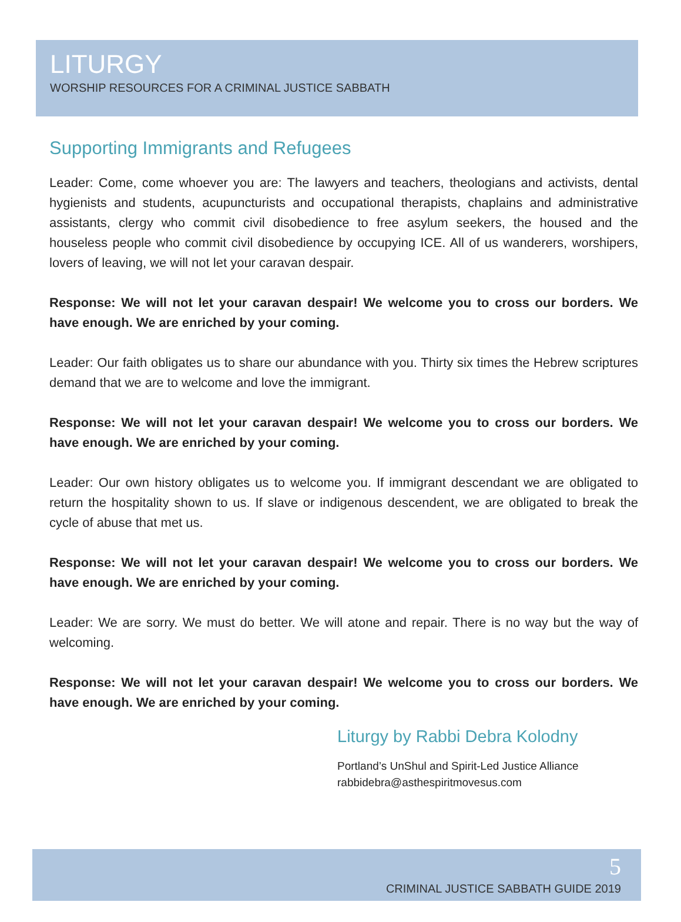LITURGY
WORSHIP RESOURCES FOR A CRIMINAL JUSTICE SABBATH
Supporting Immigrants and Refugees
Leader: Come, come whoever you are: The lawyers and teachers, theologians and activists, dental hygienists and students, acupuncturists and occupational therapists, chaplains and administrative assistants, clergy who commit civil disobedience to free asylum seekers, the housed and the houseless people who commit civil disobedience by occupying ICE. All of us wanderers, worshipers, lovers of leaving, we will not let your caravan despair.
Response: We will not let your caravan despair! We welcome you to cross our borders. We have enough. We are enriched by your coming.
Leader: Our faith obligates us to share our abundance with you. Thirty six times the Hebrew scriptures demand that we are to welcome and love the immigrant.
Response: We will not let your caravan despair! We welcome you to cross our borders. We have enough. We are enriched by your coming.
Leader: Our own history obligates us to welcome you. If immigrant descendant we are obligated to return the hospitality shown to us. If slave or indigenous descendent, we are obligated to break the cycle of abuse that met us.
Response: We will not let your caravan despair! We welcome you to cross our borders. We have enough. We are enriched by your coming.
Leader: We are sorry. We must do better. We will atone and repair. There is no way but the way of welcoming.
Response: We will not let your caravan despair! We welcome you to cross our borders. We have enough. We are enriched by your coming.
Liturgy by Rabbi Debra Kolodny
Portland’s UnShul and Spirit-Led Justice Alliance
rabbidebra@asthespiritmovesus.com
5
CRIMINAL JUSTICE SABBATH GUIDE 2019